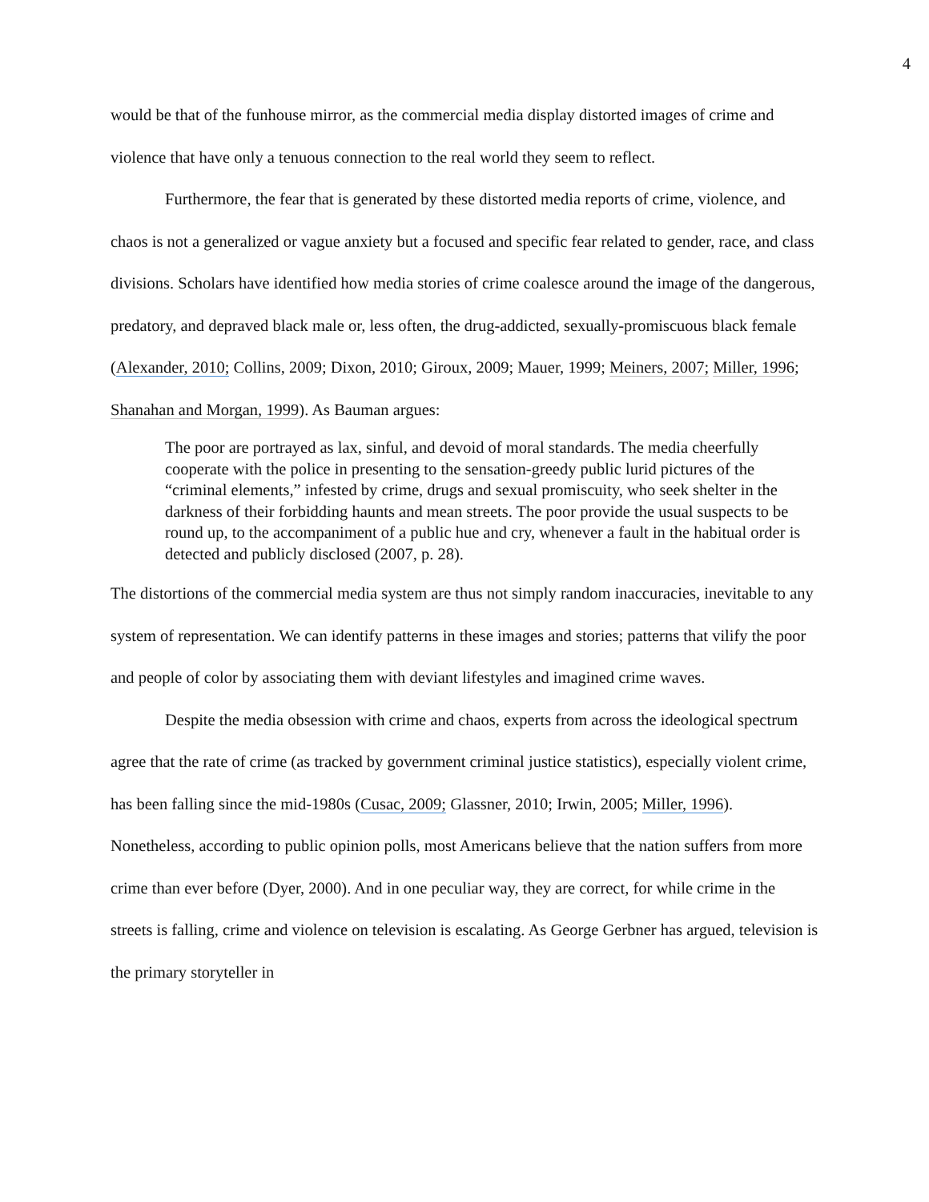4
would be that of the funhouse mirror, as the commercial media display distorted images of crime and violence that have only a tenuous connection to the real world they seem to reflect.
Furthermore, the fear that is generated by these distorted media reports of crime, violence, and chaos is not a generalized or vague anxiety but a focused and specific fear related to gender, race, and class divisions. Scholars have identified how media stories of crime coalesce around the image of the dangerous, predatory, and depraved black male or, less often, the drug-addicted, sexually-promiscuous black female (Alexander, 2010; Collins, 2009; Dixon, 2010; Giroux, 2009; Mauer, 1999; Meiners, 2007; Miller, 1996; Shanahan and Morgan, 1999). As Bauman argues:
The poor are portrayed as lax, sinful, and devoid of moral standards. The media cheerfully cooperate with the police in presenting to the sensation-greedy public lurid pictures of the “criminal elements,” infested by crime, drugs and sexual promiscuity, who seek shelter in the darkness of their forbidding haunts and mean streets. The poor provide the usual suspects to be round up, to the accompaniment of a public hue and cry, whenever a fault in the habitual order is detected and publicly disclosed (2007, p. 28).
The distortions of the commercial media system are thus not simply random inaccuracies, inevitable to any system of representation. We can identify patterns in these images and stories; patterns that vilify the poor and people of color by associating them with deviant lifestyles and imagined crime waves.
Despite the media obsession with crime and chaos, experts from across the ideological spectrum agree that the rate of crime (as tracked by government criminal justice statistics), especially violent crime, has been falling since the mid-1980s (Cusac, 2009; Glassner, 2010; Irwin, 2005; Miller, 1996). Nonetheless, according to public opinion polls, most Americans believe that the nation suffers from more crime than ever before (Dyer, 2000). And in one peculiar way, they are correct, for while crime in the streets is falling, crime and violence on television is escalating. As George Gerbner has argued, television is the primary storyteller in